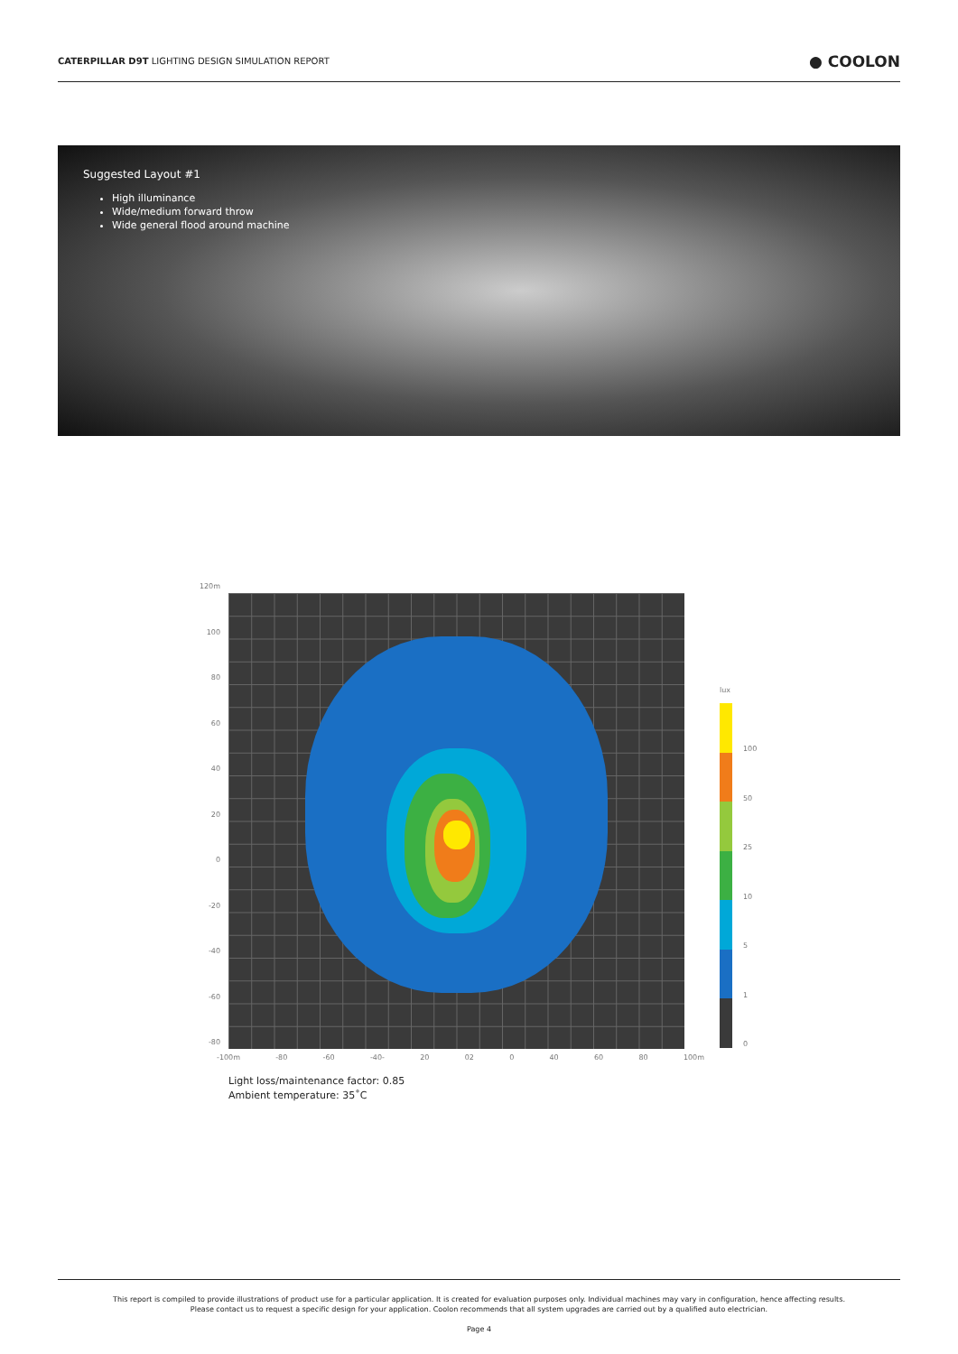CATERPILLAR D9T LIGHTING DESIGN SIMULATION REPORT
● COOLON
Suggested Layout #1
High illuminance
Wide/medium forward throw
Wide general flood around machine
120m
100
80
60
40
20
0
-20
-40
-60
-80
-100m -80 -60 -40- 20 02 0 40 60 80 100m
lux
100
50
25
10
5
1
0
Light loss/maintenance factor: 0.85
Ambient temperature: 35˚C
This report is compiled to provide illustrations of product use for a particular application. It is created for evaluation purposes only. Individual machines may vary in configuration, hence affecting results.
Please contact us to request a specific design for your application. Coolon recommends that all system upgrades are carried out by a qualified auto electrician.
Page 4